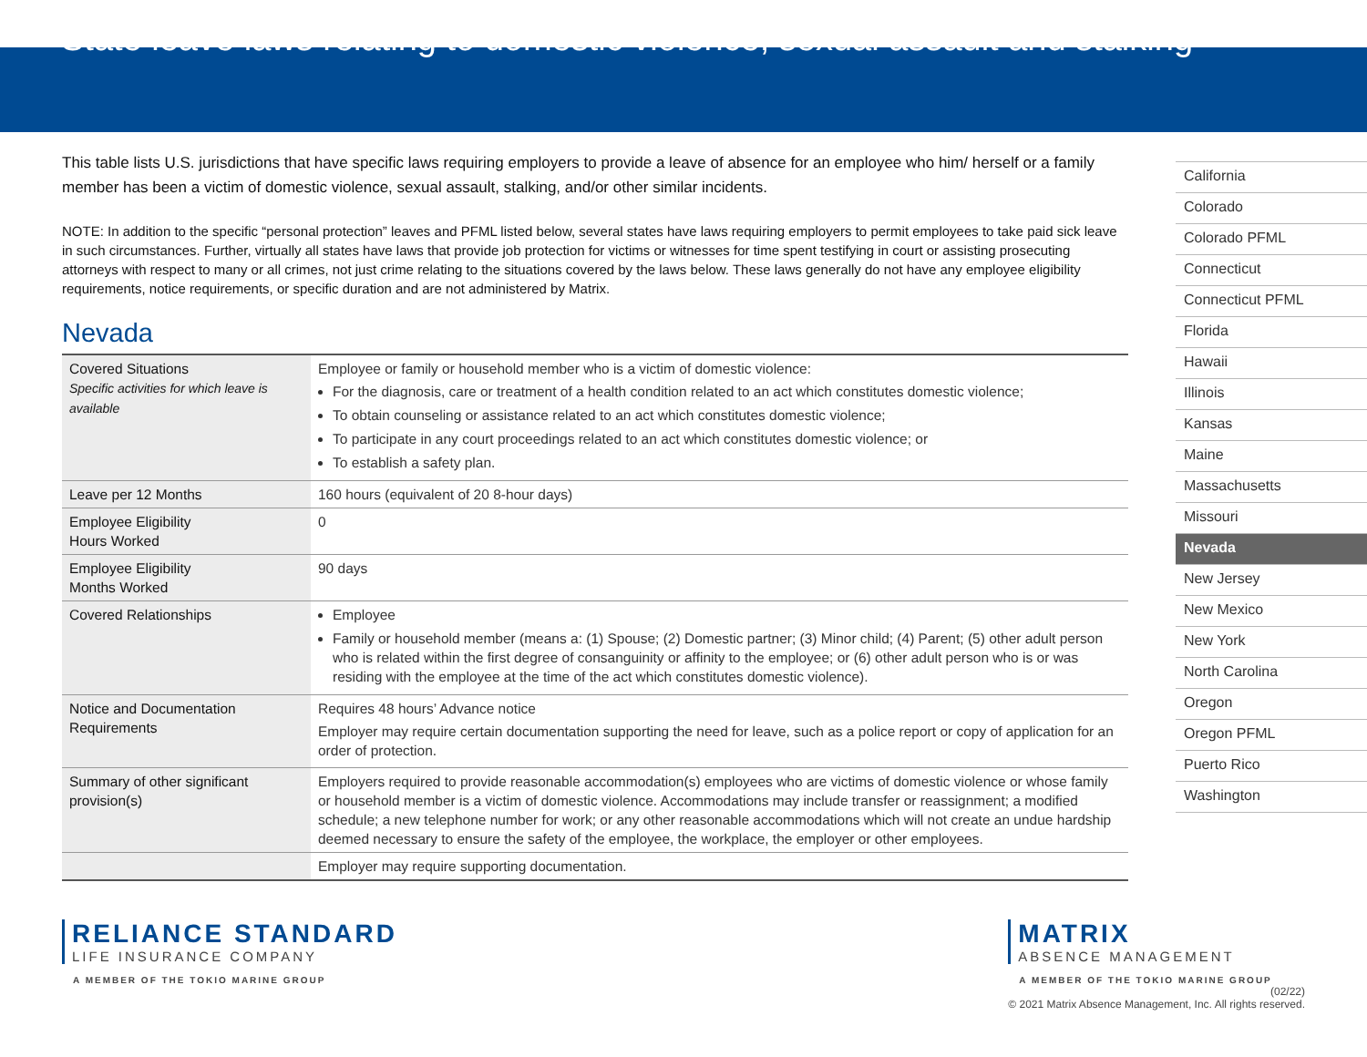State leave laws relating to domestic violence, sexual assault and stalking
This table lists U.S. jurisdictions that have specific laws requiring employers to provide a leave of absence for an employee who him/ herself or a family member has been a victim of domestic violence, sexual assault, stalking, and/or other similar incidents.
NOTE: In addition to the specific “personal protection” leaves and PFML listed below, several states have laws requiring employers to permit employees to take paid sick leave in such circumstances. Further, virtually all states have laws that provide job protection for victims or witnesses for time spent testifying in court or assisting prosecuting attorneys with respect to many or all crimes, not just crime relating to the situations covered by the laws below. These laws generally do not have any employee eligibility requirements, notice requirements, or specific duration and are not administered by Matrix.
Nevada
| Covered Situations Specific activities for which leave is available | Employee or family or household member who is a victim of domestic violence: For the diagnosis, care or treatment of a health condition related to an act which constitutes domestic violence; To obtain counseling or assistance related to an act which constitutes domestic violence; To participate in any court proceedings related to an act which constitutes domestic violence; or To establish a safety plan. |
| Leave per 12 Months | 160 hours (equivalent of 20 8-hour days) |
| Employee Eligibility Hours Worked | 0 |
| Employee Eligibility Months Worked | 90 days |
| Covered Relationships | Employee Family or household member (means a: (1) Spouse; (2) Domestic partner; (3) Minor child; (4) Parent; (5) other adult person who is related within the first degree of consanguinity or affinity to the employee; or (6) other adult person who is or was residing with the employee at the time of the act which constitutes domestic violence). |
| Notice and Documentation Requirements | Requires 48 hours’ Advance notice Employer may require certain documentation supporting the need for leave, such as a police report or copy of application for an order of protection. |
| Summary of other significant provision(s) | Employers required to provide reasonable accommodation(s) employees who are victims of domestic violence or whose family or household member is a victim of domestic violence. Accommodations may include transfer or reassignment; a modified schedule; a new telephone number for work; or any other reasonable accommodations which will not create an undue hardship deemed necessary to ensure the safety of the employee, the workplace, the employer or other employees. |
| | Employer may require supporting documentation. |
California
Colorado
Colorado PFML
Connecticut
Connecticut PFML
Florida
Hawaii
Illinois
Kansas
Maine
Massachusetts
Missouri
Nevada
New Jersey
New Mexico
New York
North Carolina
Oregon
Oregon PFML
Puerto Rico
Washington
RELIANCE STANDARD
LIFE INSURANCE COMPANY
A MEMBER OF THE TOKIO MARINE GROUP
MATRIX
ABSENCE MANAGEMENT
A MEMBER OF THE TOKIO MARINE GROUP
(02/22)
© 2021 Matrix Absence Management, Inc. All rights reserved.